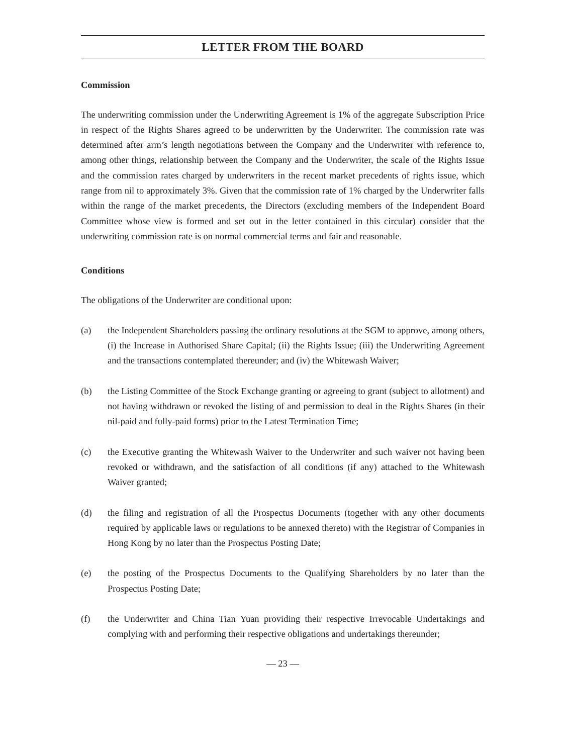LETTER FROM THE BOARD
Commission
The underwriting commission under the Underwriting Agreement is 1% of the aggregate Subscription Price in respect of the Rights Shares agreed to be underwritten by the Underwriter. The commission rate was determined after arm’s length negotiations between the Company and the Underwriter with reference to, among other things, relationship between the Company and the Underwriter, the scale of the Rights Issue and the commission rates charged by underwriters in the recent market precedents of rights issue, which range from nil to approximately 3%. Given that the commission rate of 1% charged by the Underwriter falls within the range of the market precedents, the Directors (excluding members of the Independent Board Committee whose view is formed and set out in the letter contained in this circular) consider that the underwriting commission rate is on normal commercial terms and fair and reasonable.
Conditions
The obligations of the Underwriter are conditional upon:
(a) the Independent Shareholders passing the ordinary resolutions at the SGM to approve, among others, (i) the Increase in Authorised Share Capital; (ii) the Rights Issue; (iii) the Underwriting Agreement and the transactions contemplated thereunder; and (iv) the Whitewash Waiver;
(b) the Listing Committee of the Stock Exchange granting or agreeing to grant (subject to allotment) and not having withdrawn or revoked the listing of and permission to deal in the Rights Shares (in their nil-paid and fully-paid forms) prior to the Latest Termination Time;
(c) the Executive granting the Whitewash Waiver to the Underwriter and such waiver not having been revoked or withdrawn, and the satisfaction of all conditions (if any) attached to the Whitewash Waiver granted;
(d) the filing and registration of all the Prospectus Documents (together with any other documents required by applicable laws or regulations to be annexed thereto) with the Registrar of Companies in Hong Kong by no later than the Prospectus Posting Date;
(e) the posting of the Prospectus Documents to the Qualifying Shareholders by no later than the Prospectus Posting Date;
(f) the Underwriter and China Tian Yuan providing their respective Irrevocable Undertakings and complying with and performing their respective obligations and undertakings thereunder;
— 23 —